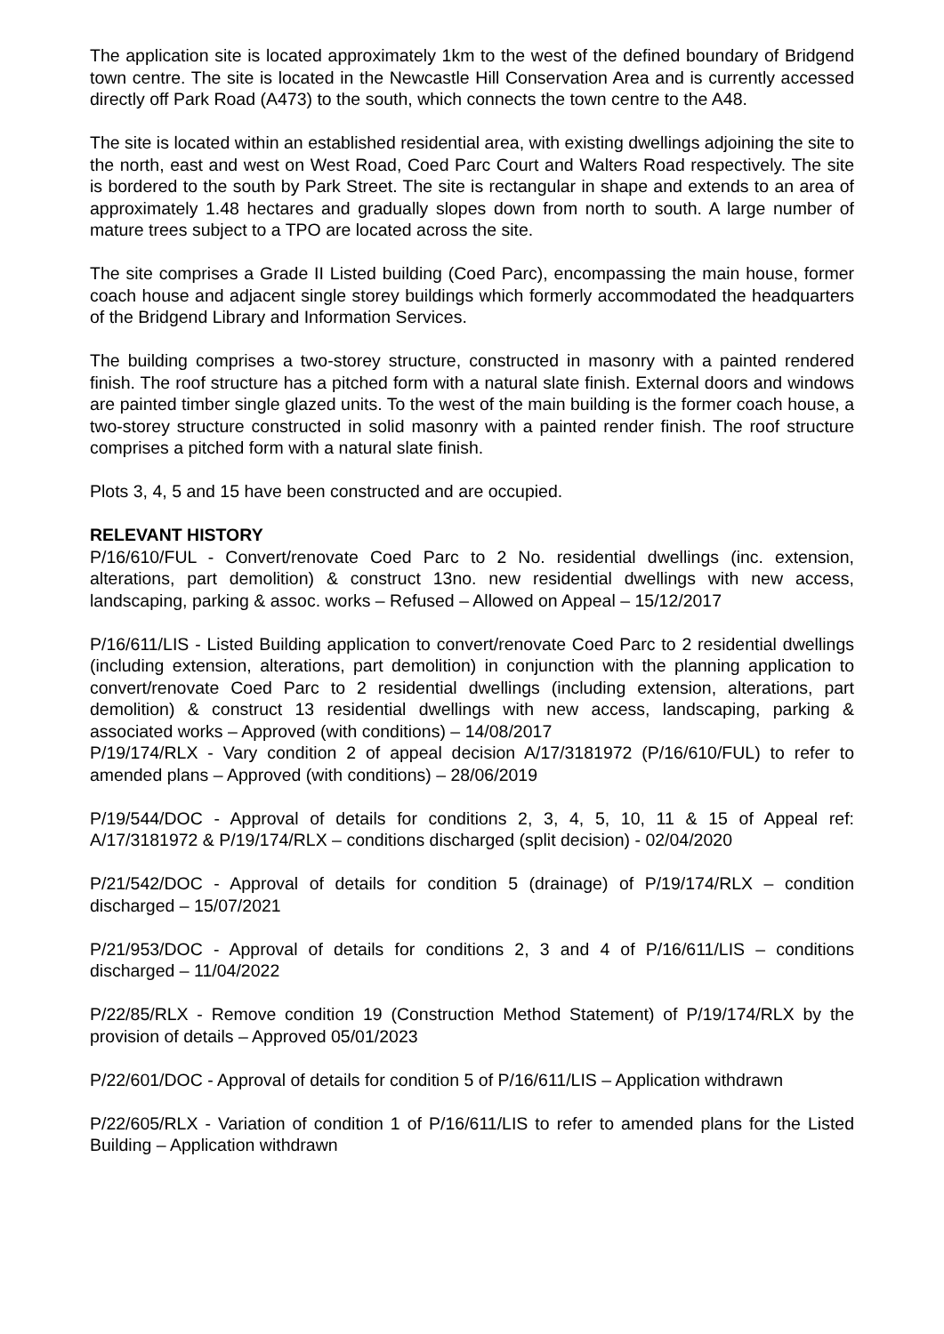The application site is located approximately 1km to the west of the defined boundary of Bridgend town centre. The site is located in the Newcastle Hill Conservation Area and is currently accessed directly off Park Road (A473) to the south, which connects the town centre to the A48.
The site is located within an established residential area, with existing dwellings adjoining the site to the north, east and west on West Road, Coed Parc Court and Walters Road respectively. The site is bordered to the south by Park Street. The site is rectangular in shape and extends to an area of approximately 1.48 hectares and gradually slopes down from north to south. A large number of mature trees subject to a TPO are located across the site.
The site comprises a Grade II Listed building (Coed Parc), encompassing the main house, former coach house and adjacent single storey buildings which formerly accommodated the headquarters of the Bridgend Library and Information Services.
The building comprises a two-storey structure, constructed in masonry with a painted rendered finish. The roof structure has a pitched form with a natural slate finish. External doors and windows are painted timber single glazed units. To the west of the main building is the former coach house, a two-storey structure constructed in solid masonry with a painted render finish. The roof structure comprises a pitched form with a natural slate finish.
Plots 3, 4, 5 and 15 have been constructed and are occupied.
RELEVANT HISTORY
P/16/610/FUL - Convert/renovate Coed Parc to 2 No. residential dwellings (inc. extension, alterations, part demolition) & construct 13no. new residential dwellings with new access, landscaping, parking & assoc. works – Refused – Allowed on Appeal – 15/12/2017
P/16/611/LIS - Listed Building application to convert/renovate Coed Parc to 2 residential dwellings (including extension, alterations, part demolition) in conjunction with the planning application to convert/renovate Coed Parc to 2 residential dwellings (including extension, alterations, part demolition) & construct 13 residential dwellings with new access, landscaping, parking & associated works – Approved (with conditions) – 14/08/2017
P/19/174/RLX - Vary condition 2 of appeal decision A/17/3181972 (P/16/610/FUL) to refer to amended plans – Approved (with conditions) – 28/06/2019
P/19/544/DOC - Approval of details for conditions 2, 3, 4, 5, 10, 11 & 15 of Appeal ref: A/17/3181972 & P/19/174/RLX – conditions discharged (split decision) - 02/04/2020
P/21/542/DOC - Approval of details for condition 5 (drainage) of P/19/174/RLX – condition discharged – 15/07/2021
P/21/953/DOC - Approval of details for conditions 2, 3 and 4 of P/16/611/LIS – conditions discharged – 11/04/2022
P/22/85/RLX - Remove condition 19 (Construction Method Statement) of P/19/174/RLX by the provision of details – Approved 05/01/2023
P/22/601/DOC - Approval of details for condition 5 of P/16/611/LIS – Application withdrawn
P/22/605/RLX - Variation of condition 1 of P/16/611/LIS to refer to amended plans for the Listed Building – Application withdrawn